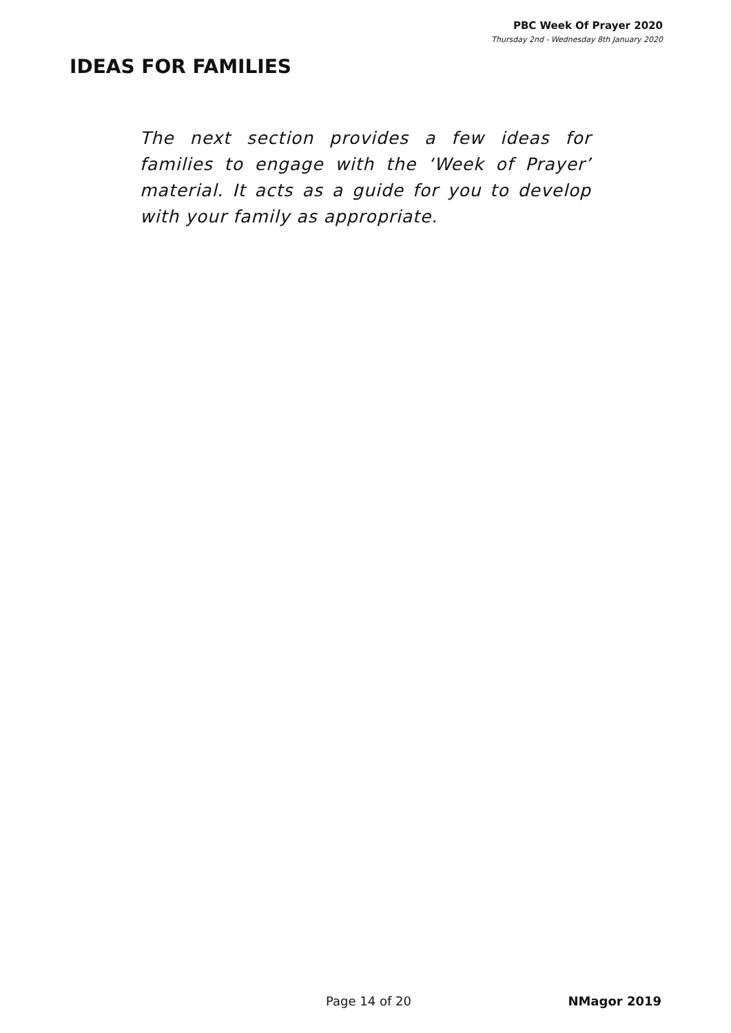PBC Week Of Prayer 2020
Thursday 2nd - Wednesday 8th January 2020
IDEAS FOR FAMILIES
The next section provides a few ideas for families to engage with the ‘Week of Prayer’ material. It acts as a guide for you to develop with your family as appropriate.
Page 14 of 20 NMagor 2019